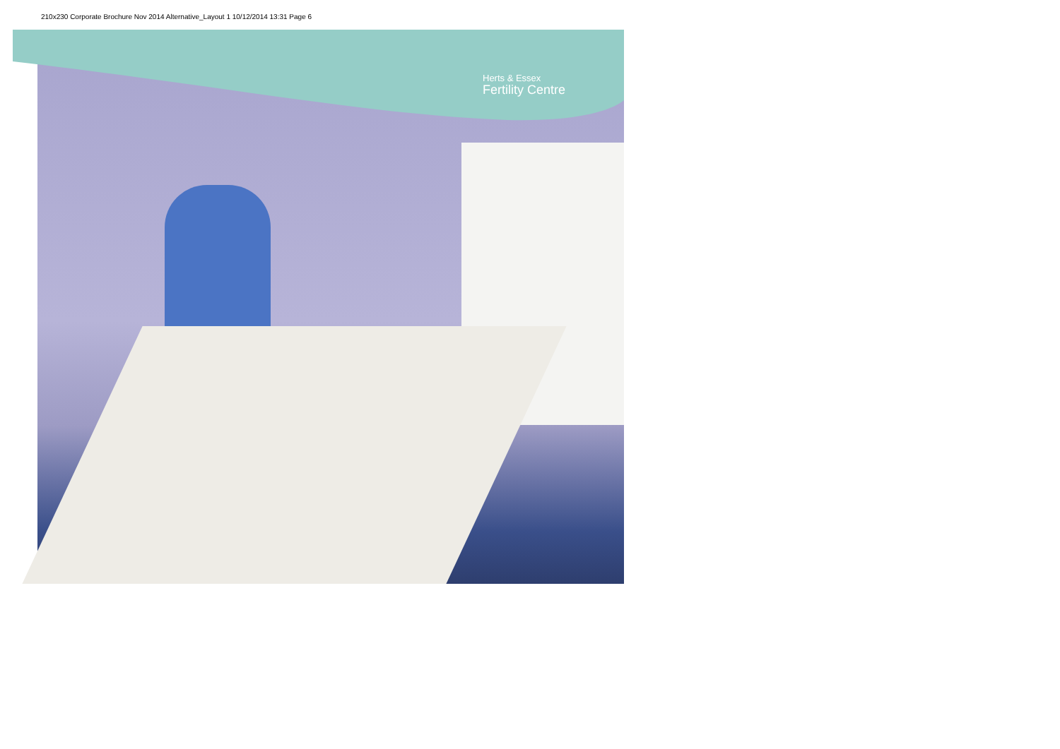210x230 Corporate Brochure Nov 2014 Alternative_Layout 1 10/12/2014 13:31 Page 6
Herts & Essex
Fertility Centre